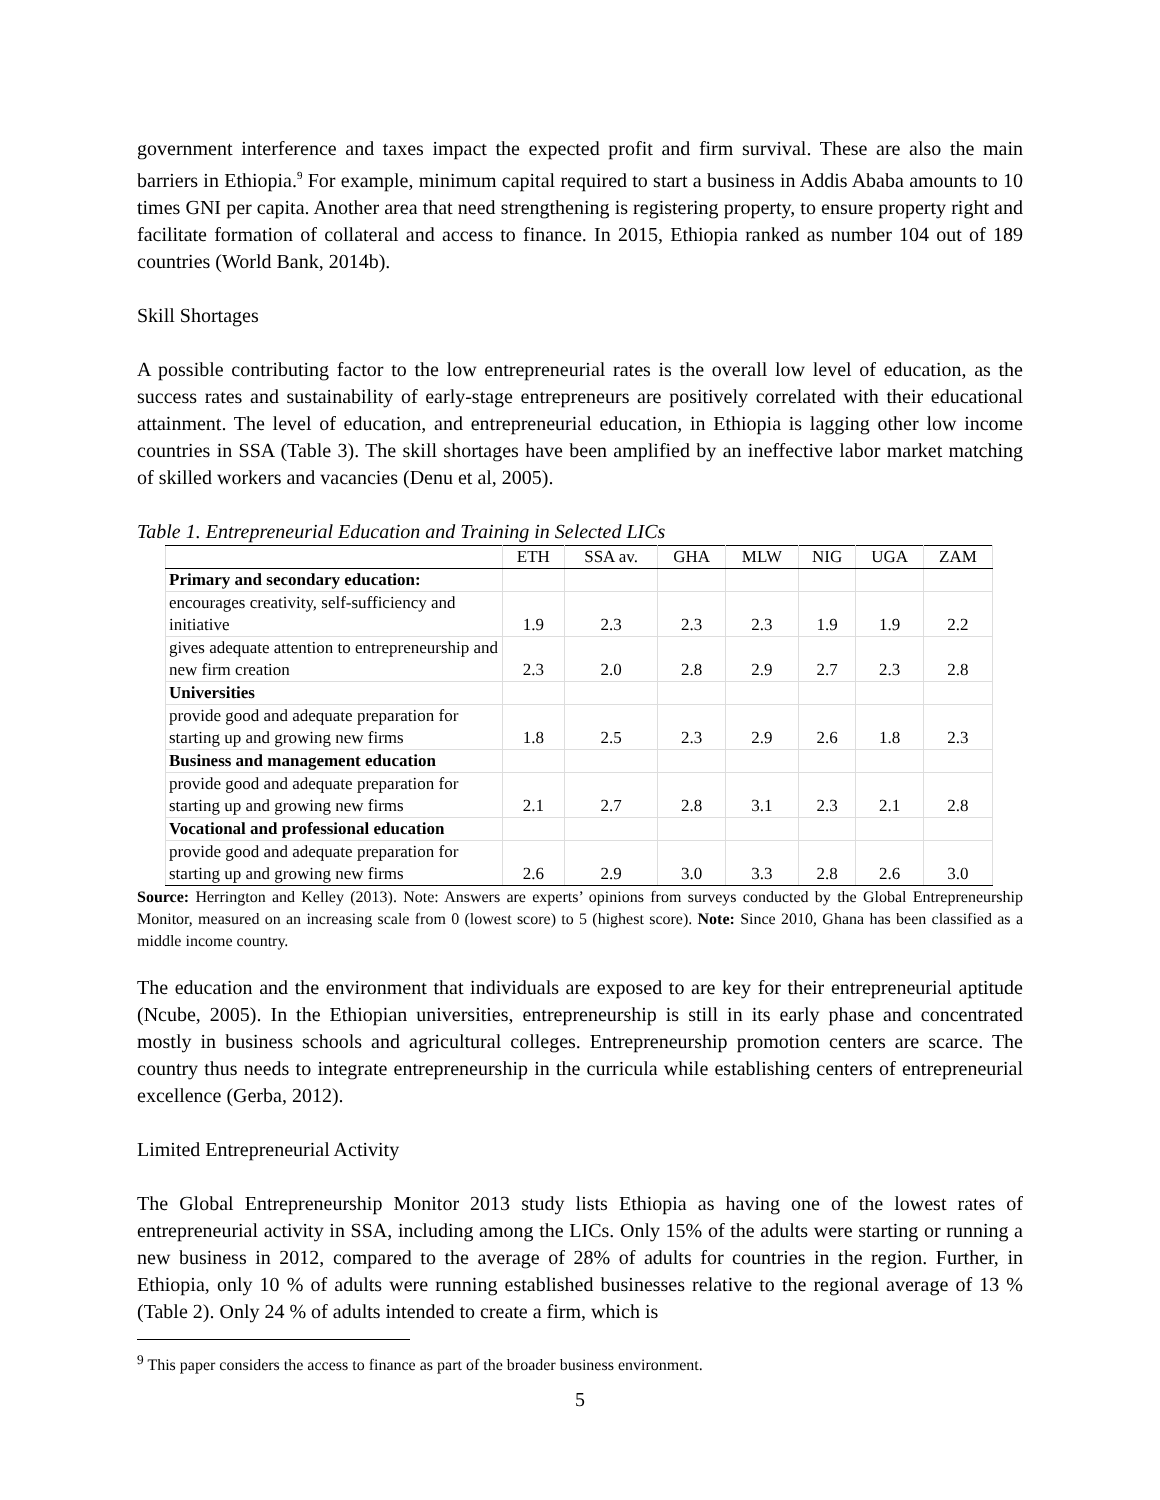government interference and taxes impact the expected profit and firm survival. These are also the main barriers in Ethiopia.<sup>9</sup> For example, minimum capital required to start a business in Addis Ababa amounts to 10 times GNI per capita. Another area that need strengthening is registering property, to ensure property right and facilitate formation of collateral and access to finance. In 2015, Ethiopia ranked as number 104 out of 189 countries (World Bank, 2014b).
Skill Shortages
A possible contributing factor to the low entrepreneurial rates is the overall low level of education, as the success rates and sustainability of early-stage entrepreneurs are positively correlated with their educational attainment. The level of education, and entrepreneurial education, in Ethiopia is lagging other low income countries in SSA (Table 3). The skill shortages have been amplified by an ineffective labor market matching of skilled workers and vacancies (Denu et al, 2005).
Table 1. Entrepreneurial Education and Training in Selected LICs
| | ETH | SSA av. | GHA | MLW | NIG | UGA | ZAM |
| --- | --- | --- | --- | --- | --- | --- | --- |
| Primary and secondary education: | | | | | | | |
| encourages creativity, self-sufficiency and initiative | 1.9 | 2.3 | 2.3 | 2.3 | 1.9 | 1.9 | 2.2 |
| gives adequate attention to entrepreneurship and new firm creation | 2.3 | 2.0 | 2.8 | 2.9 | 2.7 | 2.3 | 2.8 |
| Universities | | | | | | | |
| provide good and adequate preparation for starting up and growing new firms | 1.8 | 2.5 | 2.3 | 2.9 | 2.6 | 1.8 | 2.3 |
| Business and management education | | | | | | | |
| provide good and adequate preparation for starting up and growing new firms | 2.1 | 2.7 | 2.8 | 3.1 | 2.3 | 2.1 | 2.8 |
| Vocational and professional education | | | | | | | |
| provide good and adequate preparation for starting up and growing new firms | 2.6 | 2.9 | 3.0 | 3.3 | 2.8 | 2.6 | 3.0 |
Source: Herrington and Kelley (2013). Note: Answers are experts’ opinions from surveys conducted by the Global Entrepreneurship Monitor, measured on an increasing scale from 0 (lowest score) to 5 (highest score). Note: Since 2010, Ghana has been classified as a middle income country.
The education and the environment that individuals are exposed to are key for their entrepreneurial aptitude (Ncube, 2005). In the Ethiopian universities, entrepreneurship is still in its early phase and concentrated mostly in business schools and agricultural colleges. Entrepreneurship promotion centers are scarce. The country thus needs to integrate entrepreneurship in the curricula while establishing centers of entrepreneurial excellence (Gerba, 2012).
Limited Entrepreneurial Activity
The Global Entrepreneurship Monitor 2013 study lists Ethiopia as having one of the lowest rates of entrepreneurial activity in SSA, including among the LICs. Only 15% of the adults were starting or running a new business in 2012, compared to the average of 28% of adults for countries in the region. Further, in Ethiopia, only 10 % of adults were running established businesses relative to the regional average of 13 % (Table 2). Only 24 % of adults intended to create a firm, which is
<sup>9</sup> This paper considers the access to finance as part of the broader business environment.
5